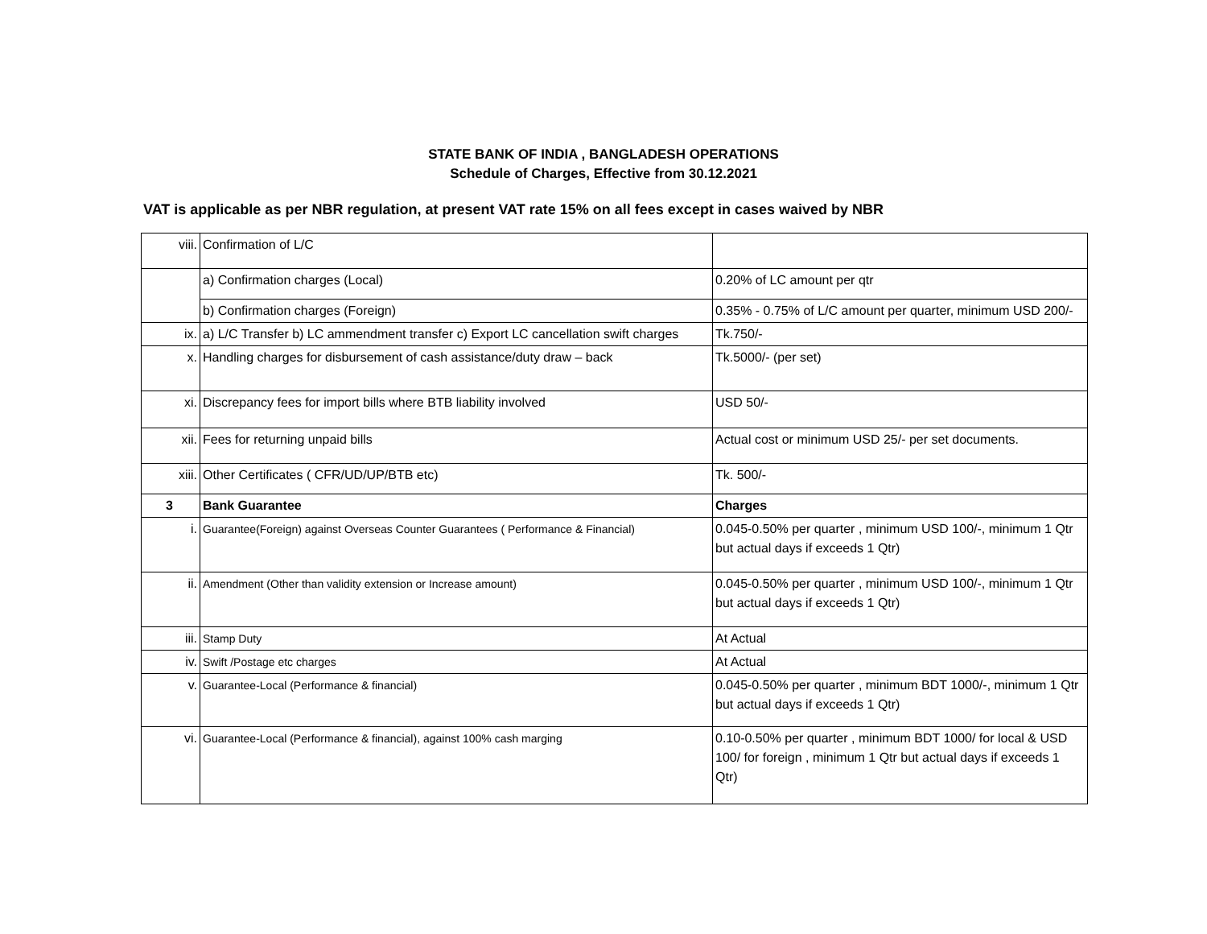STATE BANK OF INDIA , BANGLADESH OPERATIONS
Schedule of Charges, Effective from 30.12.2021
VAT is applicable as per NBR regulation, at present VAT rate 15% on all fees except in cases waived by NBR
| viii. | Confirmation of L/C | |
| | a) Confirmation charges (Local) | 0.20% of LC amount per qtr |
| | b) Confirmation charges (Foreign) | 0.35% - 0.75% of L/C amount per quarter, minimum USD 200/- |
| ix. | a) L/C Transfer b) LC ammendment transfer c) Export LC cancellation swift charges | Tk.750/- |
| x. | Handling charges for disbursement of cash assistance/duty draw – back | Tk.5000/- (per set) |
| xi. | Discrepancy fees for import bills where BTB liability involved | USD 50/- |
| xii. | Fees for returning unpaid bills | Actual cost or minimum USD 25/- per set documents. |
| xiii. | Other Certificates ( CFR/UD/UP/BTB etc) | Tk. 500/- |
| 3 | Bank Guarantee | Charges |
| i. | Guarantee(Foreign) against Overseas Counter Guarantees ( Performance & Financial) | 0.045-0.50% per quarter , minimum USD 100/-, minimum 1 Qtr but actual days if exceeds 1 Qtr) |
| ii. | Amendment (Other than validity extension or Increase amount) | 0.045-0.50% per quarter , minimum USD 100/-, minimum 1 Qtr but actual days if exceeds 1 Qtr) |
| iii. | Stamp Duty | At Actual |
| iv. | Swift /Postage etc charges | At Actual |
| v. | Guarantee-Local (Performance & financial) | 0.045-0.50% per quarter , minimum BDT 1000/-, minimum 1 Qtr but actual days if exceeds 1 Qtr) |
| vi. | Guarantee-Local (Performance & financial), against 100% cash marging | 0.10-0.50% per quarter , minimum BDT 1000/ for local & USD 100/ for foreign , minimum 1 Qtr but actual days if exceeds 1 Qtr) |